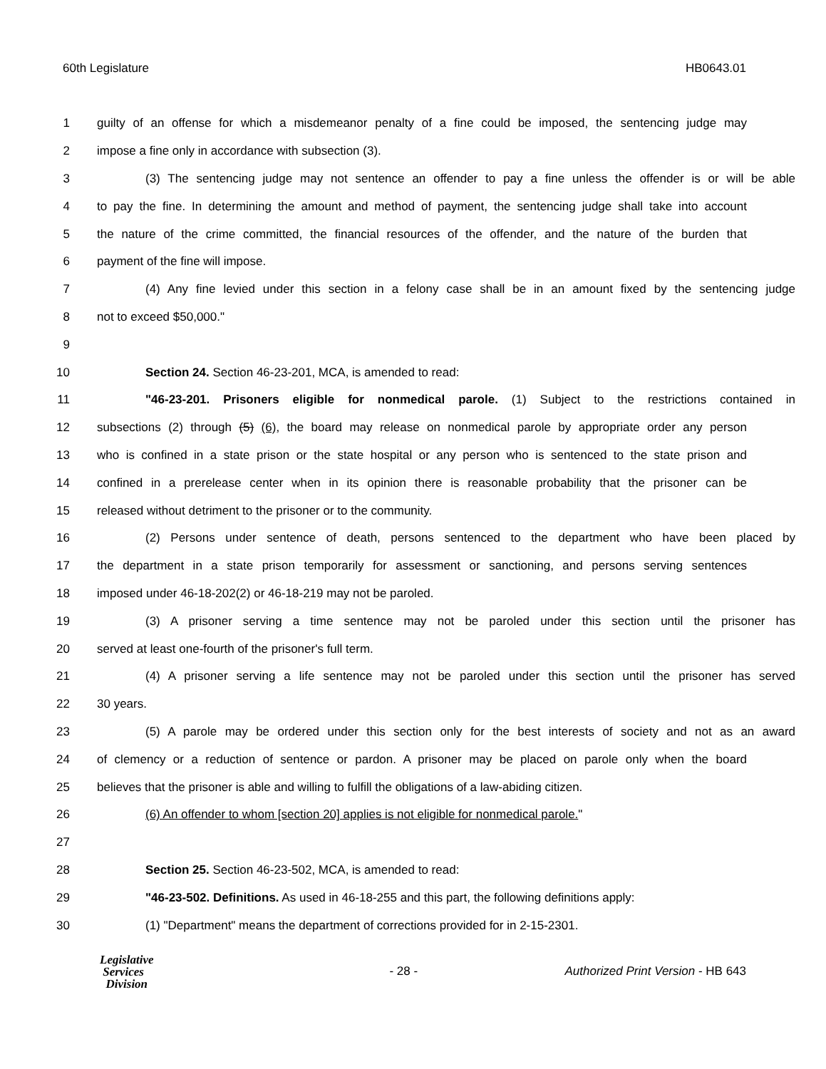60th Legislature HB0643.01
1
guilty of an offense for which a misdemeanor penalty of a fine could be imposed, the sentencing judge may
2 impose a fine only in accordance with subsection (3).
3
(3) The sentencing judge may not sentence an offender to pay a fine unless the offender is or will be able
4
to pay the fine. In determining the amount and method of payment, the sentencing judge shall take into account
5
the nature of the crime committed, the financial resources of the offender, and the nature of the burden that
6 payment of the fine will impose.
7
(4) Any fine levied under this section in a felony case shall be in an amount fixed by the sentencing judge
8 not to exceed $50,000."
9
10 Section 24. Section 46-23-201, MCA, is amended to read:
11
"46-23-201. Prisoners eligible for nonmedical parole. (1) Subject to the restrictions contained in
12
subsections (2) through (5) (6), the board may release on nonmedical parole by appropriate order any person
13
who is confined in a state prison or the state hospital or any person who is sentenced to the state prison and
14
confined in a prerelease center when in its opinion there is reasonable probability that the prisoner can be
15 released without detriment to the prisoner or to the community.
16
(2) Persons under sentence of death, persons sentenced to the department who have been placed by
17
the department in a state prison temporarily for assessment or sanctioning, and persons serving sentences
18 imposed under 46-18-202(2) or 46-18-219 may not be paroled.
19
(3) A prisoner serving a time sentence may not be paroled under this section until the prisoner has
20 served at least one-fourth of the prisoner's full term.
21
(4) A prisoner serving a life sentence may not be paroled under this section until the prisoner has served
22 30 years.
23
(5) A parole may be ordered under this section only for the best interests of society and not as an award
24
of clemency or a reduction of sentence or pardon. A prisoner may be placed on parole only when the board
25
believes that the prisoner is able and willing to fulfill the obligations of a law-abiding citizen.
26 (6) An offender to whom [section 20] applies is not eligible for nonmedical parole."
27
28 Section 25. Section 46-23-502, MCA, is amended to read:
29
"46-23-502. Definitions. As used in 46-18-255 and this part, the following definitions apply:
30 (1) "Department" means the department of corrections provided for in 2-15-2301.
Legislative
Services
Division
- 28 -
Authorized Print Version - HB 643